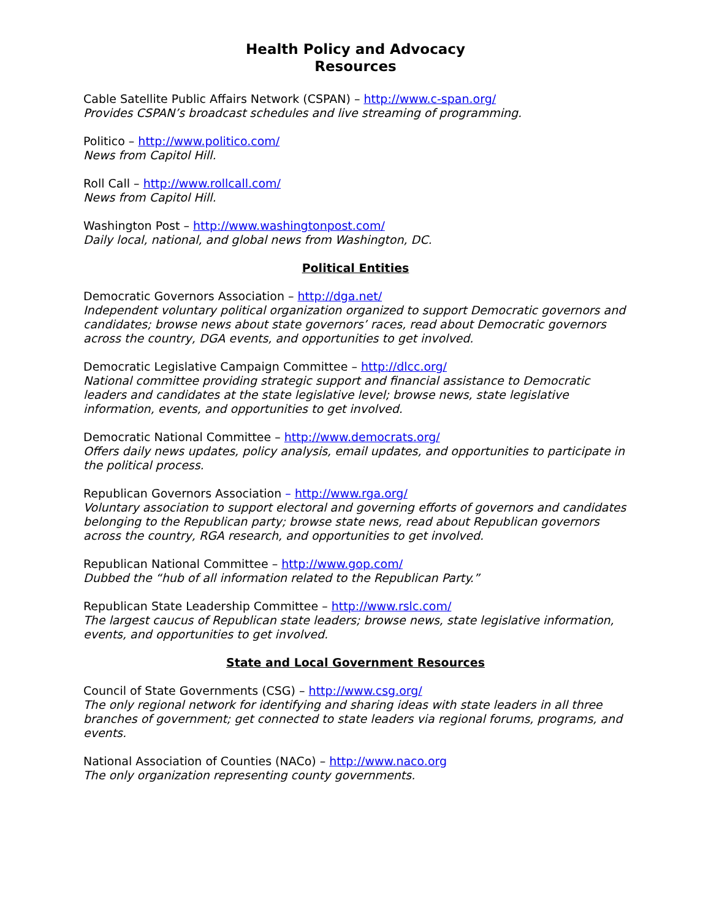Health Policy and Advocacy
Resources
Cable Satellite Public Affairs Network (CSPAN) – http://www.c-span.org/
Provides CSPAN’s broadcast schedules and live streaming of programming.
Politico – http://www.politico.com/
News from Capitol Hill.
Roll Call – http://www.rollcall.com/
News from Capitol Hill.
Washington Post – http://www.washingtonpost.com/
Daily local, national, and global news from Washington, DC.
Political Entities
Democratic Governors Association – http://dga.net/
Independent voluntary political organization organized to support Democratic governors and candidates; browse news about state governors’ races, read about Democratic governors across the country, DGA events, and opportunities to get involved.
Democratic Legislative Campaign Committee – http://dlcc.org/
National committee providing strategic support and financial assistance to Democratic leaders and candidates at the state legislative level; browse news, state legislative information, events, and opportunities to get involved.
Democratic National Committee – http://www.democrats.org/
Offers daily news updates, policy analysis, email updates, and opportunities to participate in the political process.
Republican Governors Association – http://www.rga.org/
Voluntary association to support electoral and governing efforts of governors and candidates belonging to the Republican party; browse state news, read about Republican governors across the country, RGA research, and opportunities to get involved.
Republican National Committee – http://www.gop.com/
Dubbed the “hub of all information related to the Republican Party.”
Republican State Leadership Committee – http://www.rslc.com/
The largest caucus of Republican state leaders; browse news, state legislative information, events, and opportunities to get involved.
State and Local Government Resources
Council of State Governments (CSG) – http://www.csg.org/
The only regional network for identifying and sharing ideas with state leaders in all three branches of government; get connected to state leaders via regional forums, programs, and events.
National Association of Counties (NACo) – http://www.naco.org
The only organization representing county governments.